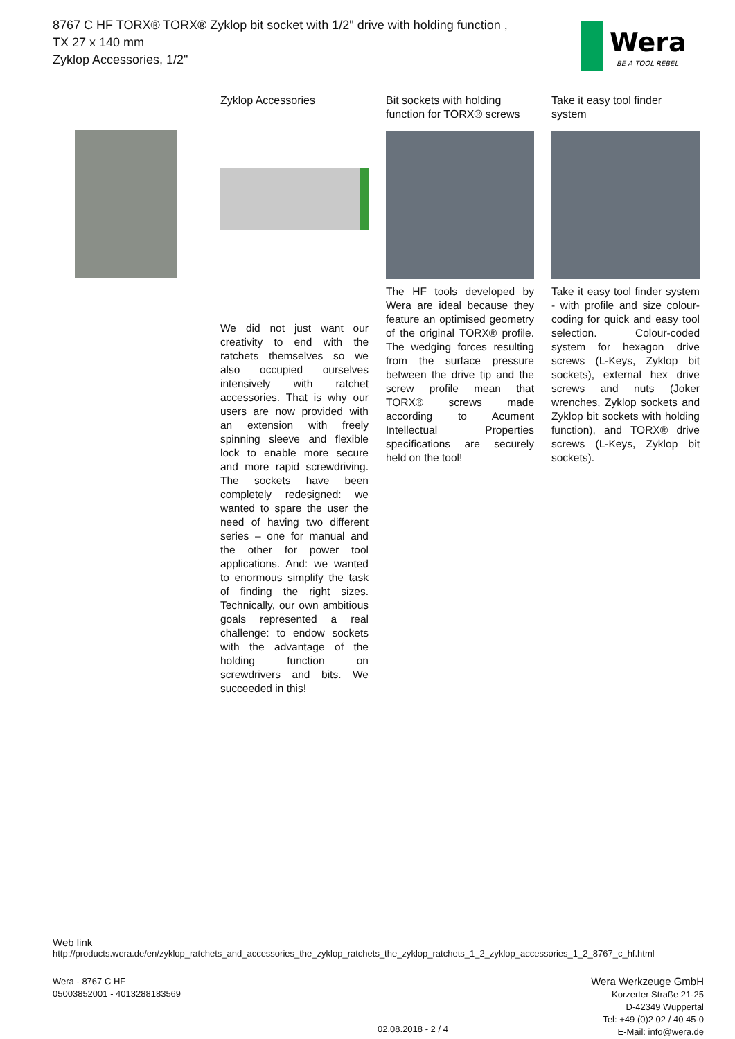8767 C HF TORX® TORX® Zyklop bit socket with 1/2" drive with holding function ,
TX 27 x 140 mm
Zyklop Accessories, 1/2"
Wera
BE A TOOL REBEL
Zyklop Accessories
We did not just want our creativity to end with the ratchets themselves so we also occupied ourselves intensively with ratchet accessories. That is why our users are now provided with an extension with freely spinning sleeve and flexible lock to enable more secure and more rapid screwdriving. The sockets have been completely redesigned: we wanted to spare the user the need of having two different series – one for manual and the other for power tool applications. And: we wanted to enormous simplify the task of finding the right sizes. Technically, our own ambitious goals represented a real challenge: to endow sockets with the advantage of the holding function on screwdrivers and bits. We succeeded in this!
Bit sockets with holding function for TORX® screws
The HF tools developed by Wera are ideal because they feature an optimised geometry of the original TORX® profile. The wedging forces resulting from the surface pressure between the drive tip and the screw profile mean that TORX® screws made according to Acument Intellectual Properties specifications are securely held on the tool!
Take it easy tool finder system
Take it easy tool finder system - with profile and size colour-coding for quick and easy tool selection. Colour-coded system for hexagon drive screws (L-Keys, Zyklop bit sockets), external hex drive screws and nuts (Joker wrenches, Zyklop sockets and Zyklop bit sockets with holding function), and TORX® drive screws (L-Keys, Zyklop bit sockets).
Web link
http://products.wera.de/en/zyklop_ratchets_and_accessories_the_zyklop_ratchets_the_zyklop_ratchets_1_2_zyklop_accessories_1_2_8767_c_hf.html
Wera - 8767 C HF
05003852001 - 4013288183569
Wera Werkzeuge GmbH
Korzerter Straße 21-25
D-42349 Wuppertal
Tel: +49 (0)2 02 / 40 45-0
E-Mail: info@wera.de
02.08.2018 - 2 / 4